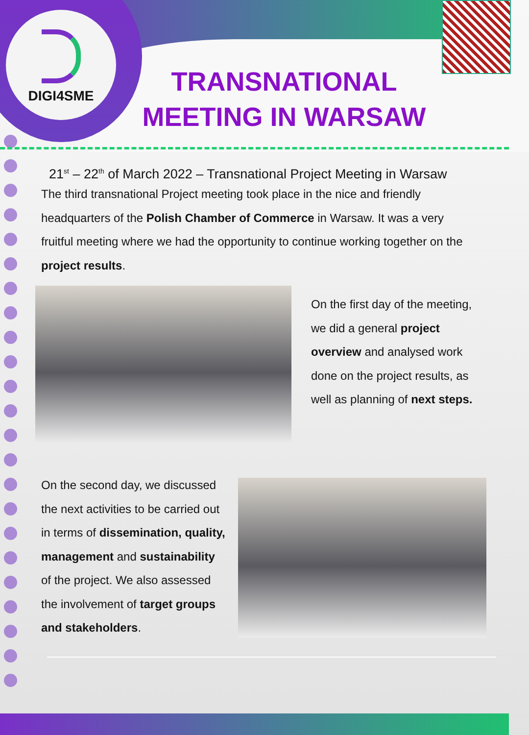DIGI4SME
TRANSNATIONAL MEETING IN WARSAW
21<sup>st</sup> – 22<sup>th</sup> of March 2022 – Transnational Project Meeting in Warsaw
The third transnational Project meeting took place in the nice and friendly headquarters of the Polish Chamber of Commerce in Warsaw. It was a very fruitful meeting where we had the opportunity to continue working together on the project results.
On the first day of the meeting, we did a general project overview and analysed work done on the project results, as well as planning of next steps.
On the second day, we discussed the next activities to be carried out in terms of dissemination, quality, management and sustainability of the project. We also assessed the involvement of target groups and stakeholders.